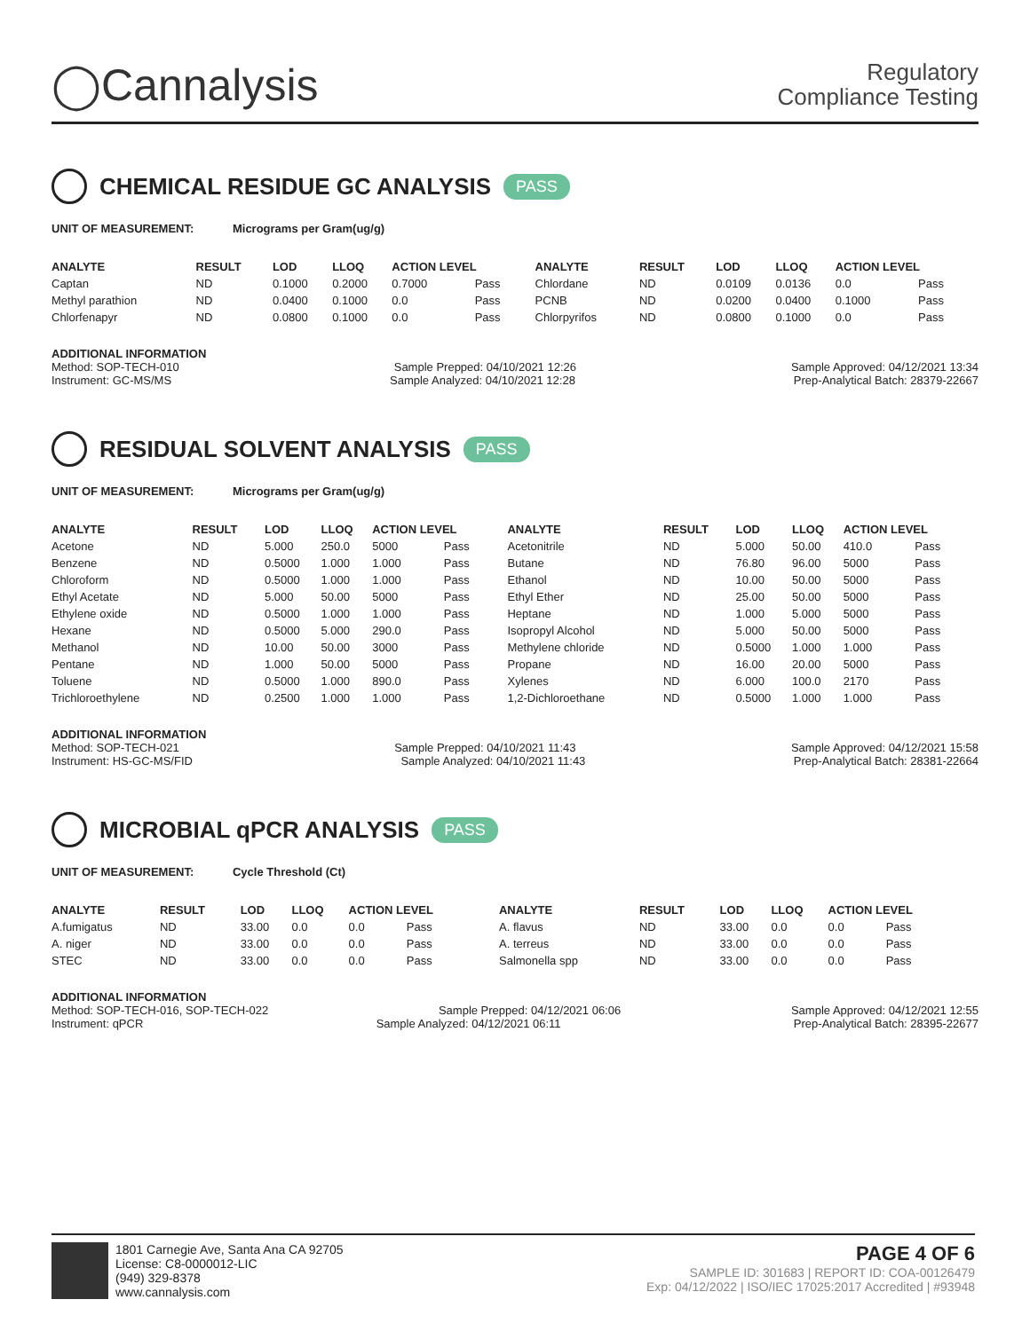◯Cannalysis
Regulatory
Compliance Testing
CHEMICAL RESIDUE GC ANALYSIS PASS
UNIT OF MEASUREMENT: Micrograms per Gram(ug/g)
| ANALYTE | RESULT | LOD | LLOQ | ACTION LEVEL | | ANALYTE | RESULT | LOD | LLOQ | ACTION LEVEL | |
| --- | --- | --- | --- | --- | --- | --- | --- | --- | --- | --- | --- |
| Captan | ND | 0.1000 | 0.2000 | 0.7000 | Pass | Chlordane | ND | 0.0109 | 0.0136 | 0.0 | Pass |
| Methyl parathion | ND | 0.0400 | 0.1000 | 0.0 | Pass | PCNB | ND | 0.0200 | 0.0400 | 0.1000 | Pass |
| Chlorfenapyr | ND | 0.0800 | 0.1000 | 0.0 | Pass | Chlorpyrifos | ND | 0.0800 | 0.1000 | 0.0 | Pass |
ADDITIONAL INFORMATION
Method: SOP-TECH-010 Sample Prepped: 04/10/2021 12:26 Sample Approved: 04/12/2021 13:34
Instrument: GC-MS/MS Sample Analyzed: 04/10/2021 12:28 Prep-Analytical Batch: 28379-22667
RESIDUAL SOLVENT ANALYSIS PASS
UNIT OF MEASUREMENT: Micrograms per Gram(ug/g)
| ANALYTE | RESULT | LOD | LLOQ | ACTION LEVEL | | ANALYTE | RESULT | LOD | LLOQ | ACTION LEVEL | |
| --- | --- | --- | --- | --- | --- | --- | --- | --- | --- | --- | --- |
| Acetone | ND | 5.000 | 250.0 | 5000 | Pass | Acetonitrile | ND | 5.000 | 50.00 | 410.0 | Pass |
| Benzene | ND | 0.5000 | 1.000 | 1.000 | Pass | Butane | ND | 76.80 | 96.00 | 5000 | Pass |
| Chloroform | ND | 0.5000 | 1.000 | 1.000 | Pass | Ethanol | ND | 10.00 | 50.00 | 5000 | Pass |
| Ethyl Acetate | ND | 5.000 | 50.00 | 5000 | Pass | Ethyl Ether | ND | 25.00 | 50.00 | 5000 | Pass |
| Ethylene oxide | ND | 0.5000 | 1.000 | 1.000 | Pass | Heptane | ND | 1.000 | 5.000 | 5000 | Pass |
| Hexane | ND | 0.5000 | 5.000 | 290.0 | Pass | Isopropyl Alcohol | ND | 5.000 | 50.00 | 5000 | Pass |
| Methanol | ND | 10.00 | 50.00 | 3000 | Pass | Methylene chloride | ND | 0.5000 | 1.000 | 1.000 | Pass |
| Pentane | ND | 1.000 | 50.00 | 5000 | Pass | Propane | ND | 16.00 | 20.00 | 5000 | Pass |
| Toluene | ND | 0.5000 | 1.000 | 890.0 | Pass | Xylenes | ND | 6.000 | 100.0 | 2170 | Pass |
| Trichloroethylene | ND | 0.2500 | 1.000 | 1.000 | Pass | 1,2-Dichloroethane | ND | 0.5000 | 1.000 | 1.000 | Pass |
ADDITIONAL INFORMATION
Method: SOP-TECH-021 Sample Prepped: 04/10/2021 11:43 Sample Approved: 04/12/2021 15:58
Instrument: HS-GC-MS/FID Sample Analyzed: 04/10/2021 11:43 Prep-Analytical Batch: 28381-22664
MICROBIAL qPCR ANALYSIS PASS
UNIT OF MEASUREMENT: Cycle Threshold (Ct)
| ANALYTE | RESULT | LOD | LLOQ | ACTION LEVEL | | ANALYTE | RESULT | LOD | LLOQ | ACTION LEVEL | |
| --- | --- | --- | --- | --- | --- | --- | --- | --- | --- | --- | --- |
| A.fumigatus | ND | 33.00 | 0.0 | 0.0 | Pass | A. flavus | ND | 33.00 | 0.0 | 0.0 | Pass |
| A. niger | ND | 33.00 | 0.0 | 0.0 | Pass | A. terreus | ND | 33.00 | 0.0 | 0.0 | Pass |
| STEC | ND | 33.00 | 0.0 | 0.0 | Pass | Salmonella spp | ND | 33.00 | 0.0 | 0.0 | Pass |
ADDITIONAL INFORMATION
Method: SOP-TECH-016, SOP-TECH-022 Sample Prepped: 04/12/2021 06:06 Sample Approved: 04/12/2021 12:55
Instrument: qPCR Sample Analyzed: 04/12/2021 06:11 Prep-Analytical Batch: 28395-22677
1801 Carnegie Ave, Santa Ana CA 92705
License: C8-0000012-LIC
(949) 329-8378
www.cannalysis.com
PAGE 4 OF 6
SAMPLE ID: 301683 | REPORT ID: COA-00126479
Exp: 04/12/2022 | ISO/IEC 17025:2017 Accredited | #93948